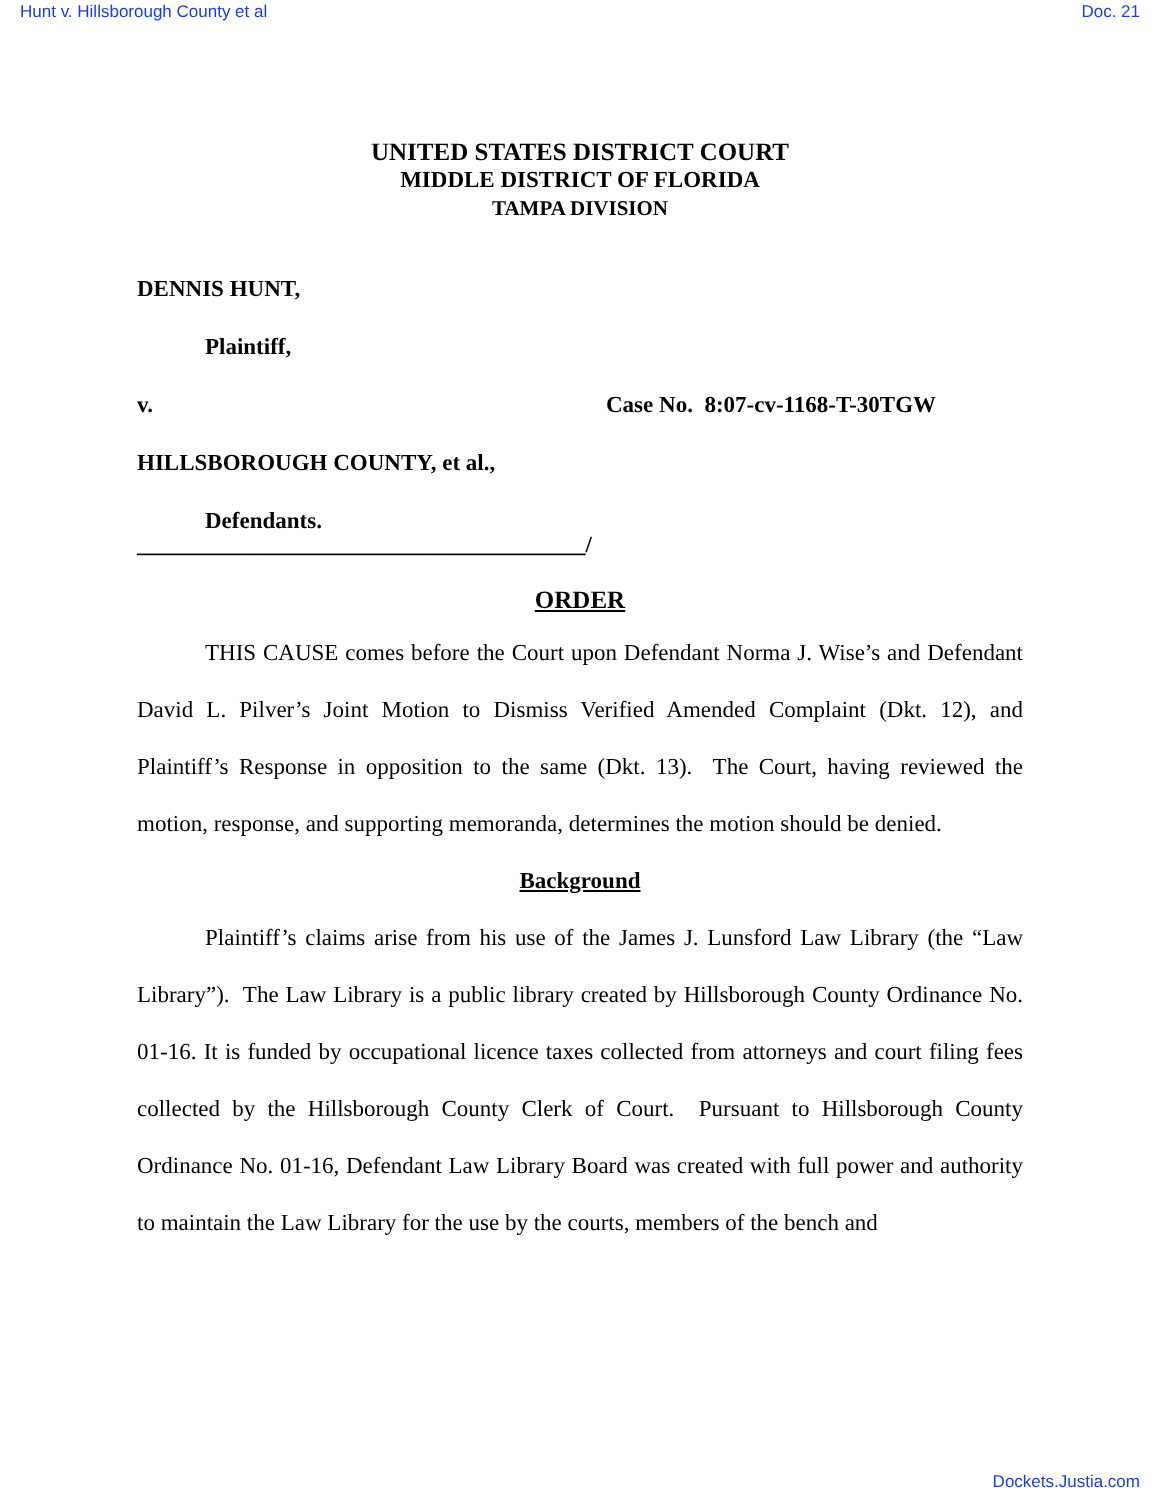Hunt v. Hillsborough County et al Doc. 21
UNITED STATES DISTRICT COURT
MIDDLE DISTRICT OF FLORIDA
TAMPA DIVISION
DENNIS HUNT,
Plaintiff,
v. Case No. 8:07-cv-1168-T-30TGW
HILLSBOROUGH COUNTY, et al.,
Defendants.
_______________________________________/
ORDER
THIS CAUSE comes before the Court upon Defendant Norma J. Wise’s and Defendant David L. Pilver’s Joint Motion to Dismiss Verified Amended Complaint (Dkt. 12), and Plaintiff’s Response in opposition to the same (Dkt. 13). The Court, having reviewed the motion, response, and supporting memoranda, determines the motion should be denied.
Background
Plaintiff’s claims arise from his use of the James J. Lunsford Law Library (the “Law Library”). The Law Library is a public library created by Hillsborough County Ordinance No. 01-16. It is funded by occupational licence taxes collected from attorneys and court filing fees collected by the Hillsborough County Clerk of Court. Pursuant to Hillsborough County Ordinance No. 01-16, Defendant Law Library Board was created with full power and authority to maintain the Law Library for the use by the courts, members of the bench and
Dockets.Justia.com